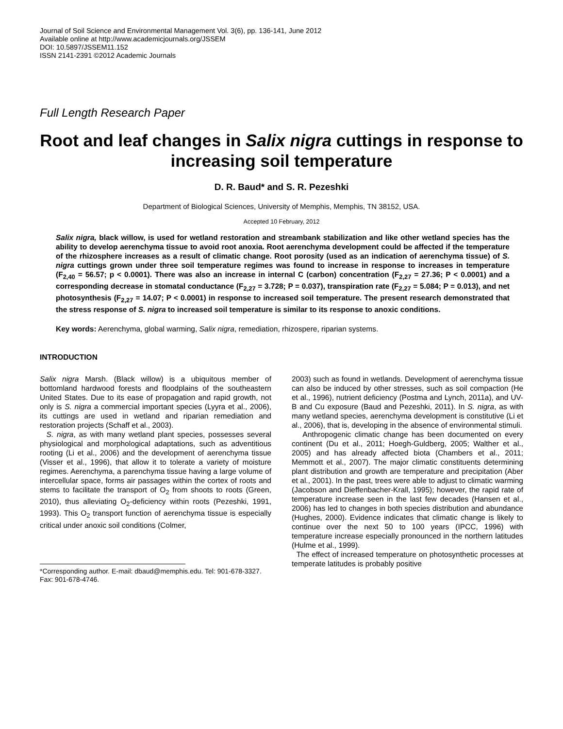Journal of Soil Science and Environmental Management Vol. 3(6), pp. 136-141, June 2012
Available online at http://www.academicjournals.org/JSSEM
DOI: 10.5897/JSSEM11.152
ISSN 2141-2391 ©2012 Academic Journals
Full Length Research Paper
Root and leaf changes in Salix nigra cuttings in response to increasing soil temperature
D. R. Baud* and S. R. Pezeshki
Department of Biological Sciences, University of Memphis, Memphis, TN 38152, USA.
Accepted 10 February, 2012
Salix nigra, black willow, is used for wetland restoration and streambank stabilization and like other wetland species has the ability to develop aerenchyma tissue to avoid root anoxia. Root aerenchyma development could be affected if the temperature of the rhizosphere increases as a result of climatic change. Root porosity (used as an indication of aerenchyma tissue) of S. nigra cuttings grown under three soil temperature regimes was found to increase in response to increases in temperature (F<sub>2,40</sub> = 56.57; p < 0.0001). There was also an increase in internal C (carbon) concentration (F<sub>2,27</sub> = 27.36; P < 0.0001) and a corresponding decrease in stomatal conductance (F<sub>2,27</sub> = 3.728; P = 0.037), transpiration rate (F<sub>2,27</sub> = 5.084; P = 0.013), and net photosynthesis (F<sub>2,27</sub> = 14.07; P < 0.0001) in response to increased soil temperature. The present research demonstrated that the stress response of S. nigra to increased soil temperature is similar to its response to anoxic conditions.
Key words: Aerenchyma, global warming, Salix nigra, remediation, rhizospere, riparian systems.
INTRODUCTION
Salix nigra Marsh. (Black willow) is a ubiquitous member of bottomland hardwood forests and floodplains of the southeastern United States. Due to its ease of propagation and rapid growth, not only is S. nigra a commercial important species (Lyyra et al., 2006), its cuttings are used in wetland and riparian remediation and restoration projects (Schaff et al., 2003).
S. nigra, as with many wetland plant species, possesses several physiological and morphological adaptations, such as adventitious rooting (Li et al., 2006) and the development of aerenchyma tissue (Visser et al., 1996), that allow it to tolerate a variety of moisture regimes. Aerenchyma, a parenchyma tissue having a large volume of intercellular space, forms air passages within the cortex of roots and stems to facilitate the transport of O<sub>2</sub> from shoots to roots (Green, 2010), thus alleviating O<sub>2</sub>-deficiency within roots (Pezeshki, 1991, 1993). This O<sub>2</sub> transport function of aerenchyma tissue is especially critical under anoxic soil conditions (Colmer,
*Corresponding author. E-mail: dbaud@memphis.edu. Tel: 901-678-3327. Fax: 901-678-4746.
2003) such as found in wetlands. Development of aerenchyma tissue can also be induced by other stresses, such as soil compaction (He et al., 1996), nutrient deficiency (Postma and Lynch, 2011a), and UV-B and Cu exposure (Baud and Pezeshki, 2011). In S. nigra, as with many wetland species, aerenchyma development is constitutive (Li et al., 2006), that is, developing in the absence of environmental stimuli.
Anthropogenic climatic change has been documented on every continent (Du et al., 2011; Hoegh-Guldberg, 2005; Walther et al., 2005) and has already affected biota (Chambers et al., 2011; Memmott et al., 2007). The major climatic constituents determining plant distribution and growth are temperature and precipitation (Aber et al., 2001). In the past, trees were able to adjust to climatic warming (Jacobson and Dieffenbacher-Krall, 1995); however, the rapid rate of temperature increase seen in the last few decades (Hansen et al., 2006) has led to changes in both species distribution and abundance (Hughes, 2000). Evidence indicates that climatic change is likely to continue over the next 50 to 100 years (IPCC, 1996) with temperature increase especially pronounced in the northern latitudes (Hulme et al., 1999).
The effect of increased temperature on photosynthetic processes at temperate latitudes is probably positive